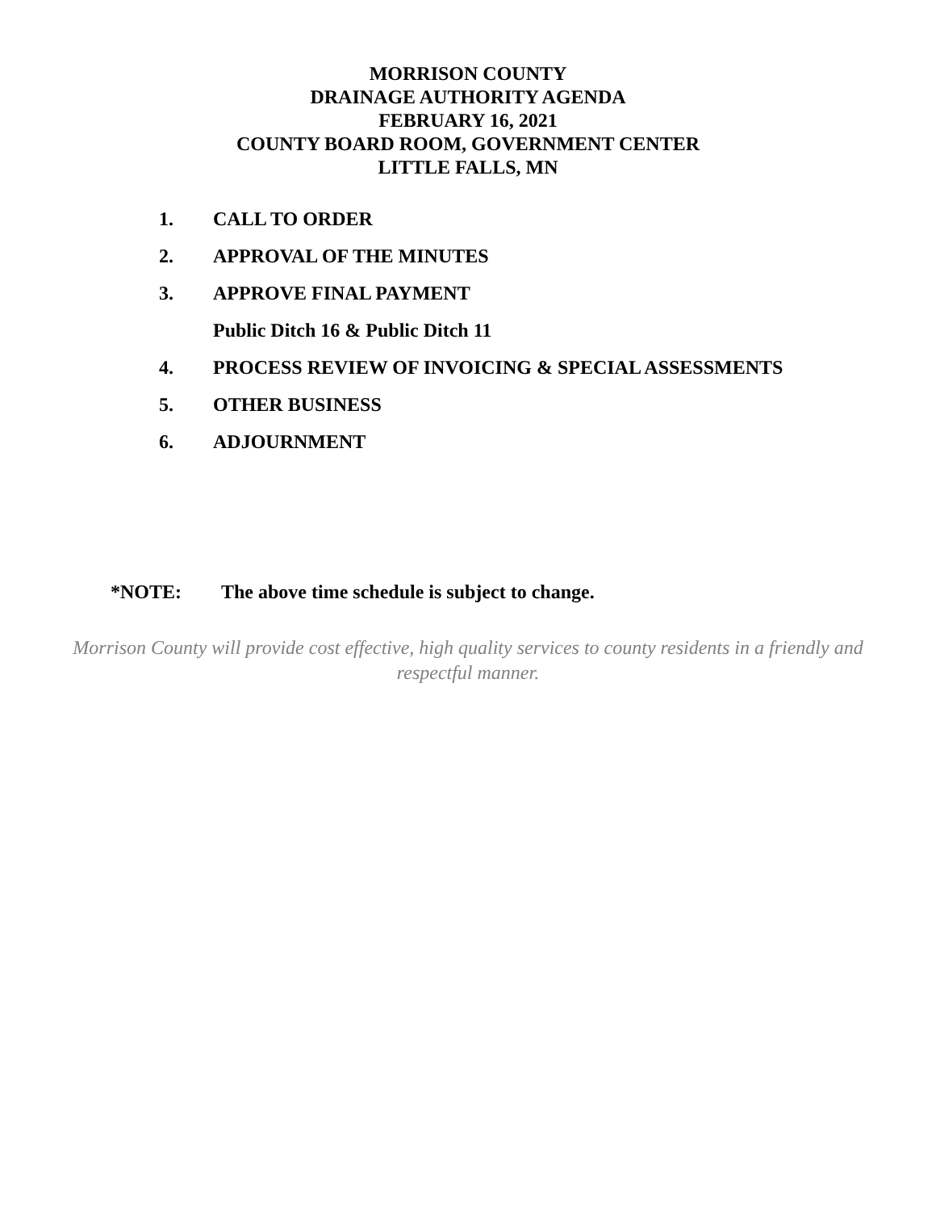MORRISON COUNTY
DRAINAGE AUTHORITY AGENDA
FEBRUARY 16, 2021
COUNTY BOARD ROOM, GOVERNMENT CENTER
LITTLE FALLS, MN
1. CALL TO ORDER
2. APPROVAL OF THE MINUTES
3. APPROVE FINAL PAYMENT
Public Ditch 16 & Public Ditch 11
4. PROCESS REVIEW OF INVOICING & SPECIAL ASSESSMENTS
5. OTHER BUSINESS
6. ADJOURNMENT
*NOTE: The above time schedule is subject to change.
Morrison County will provide cost effective, high quality services to county residents in a friendly and respectful manner.